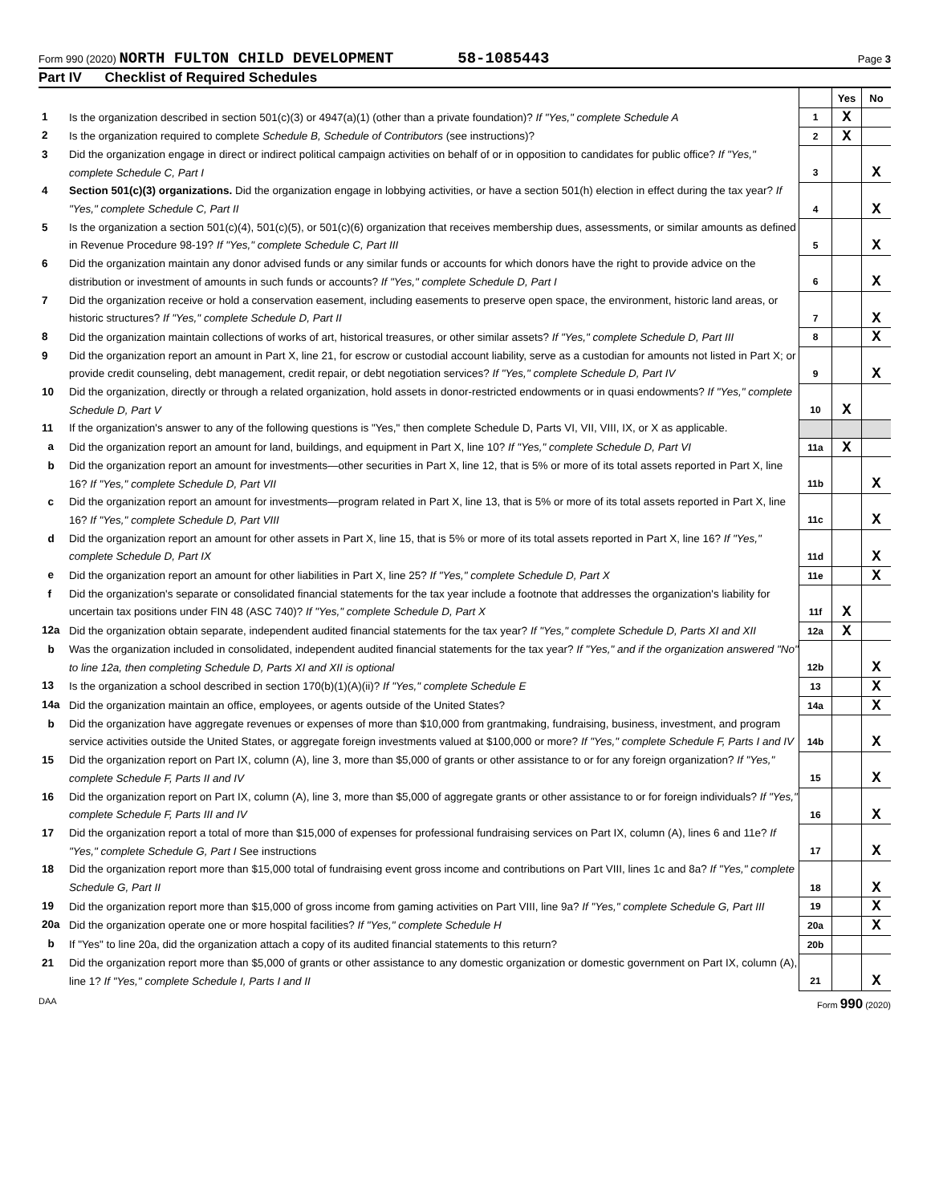Form 990 (2020) NORTH FULTON CHILD DEVELOPMENT 58-1085443
Page 3
Part IV Checklist of Required Schedules
| | | | Yes | No |
| 1 | Is the organization described in section 501(c)(3) or 4947(a)(1) (other than a private foundation)? If "Yes," complete Schedule A | 1 | X | |
| 2 | Is the organization required to complete Schedule B, Schedule of Contributors (see instructions)? | 2 | X | |
| 3 | Did the organization engage in direct or indirect political campaign activities on behalf of or in opposition to candidates for public office? If "Yes," complete Schedule C, Part I | 3 | | X |
| 4 | Section 501(c)(3) organizations. Did the organization engage in lobbying activities, or have a section 501(h) election in effect during the tax year? If "Yes," complete Schedule C, Part II | 4 | | X |
| 5 | Is the organization a section 501(c)(4), 501(c)(5), or 501(c)(6) organization that receives membership dues, assessments, or similar amounts as defined in Revenue Procedure 98-19? If "Yes," complete Schedule C, Part III | 5 | | X |
| 6 | Did the organization maintain any donor advised funds or any similar funds or accounts for which donors have the right to provide advice on the distribution or investment of amounts in such funds or accounts? If "Yes," complete Schedule D, Part I | 6 | | X |
| 7 | Did the organization receive or hold a conservation easement, including easements to preserve open space, the environment, historic land areas, or historic structures? If "Yes," complete Schedule D, Part II | 7 | | X |
| 8 | Did the organization maintain collections of works of art, historical treasures, or other similar assets? If "Yes," complete Schedule D, Part III | 8 | | X |
| 9 | Did the organization report an amount in Part X, line 21, for escrow or custodial account liability, serve as a custodian for amounts not listed in Part X; or provide credit counseling, debt management, credit repair, or debt negotiation services? If "Yes," complete Schedule D, Part IV | 9 | | X |
| 10 | Did the organization, directly or through a related organization, hold assets in donor-restricted endowments or in quasi endowments? If "Yes," complete Schedule D, Part V | 10 | X | |
| 11 | If the organization's answer to any of the following questions is "Yes," then complete Schedule D, Parts VI, VII, VIII, IX, or X as applicable. | | | |
| a | Did the organization report an amount for land, buildings, and equipment in Part X, line 10? If "Yes," complete Schedule D, Part VI | 11a | X | |
| b | Did the organization report an amount for investments—other securities in Part X, line 12, that is 5% or more of its total assets reported in Part X, line 16? If "Yes," complete Schedule D, Part VII | 11b | | X |
| c | Did the organization report an amount for investments—program related in Part X, line 13, that is 5% or more of its total assets reported in Part X, line 16? If "Yes," complete Schedule D, Part VIII | 11c | | X |
| d | Did the organization report an amount for other assets in Part X, line 15, that is 5% or more of its total assets reported in Part X, line 16? If "Yes," complete Schedule D, Part IX | 11d | | X |
| e | Did the organization report an amount for other liabilities in Part X, line 25? If "Yes," complete Schedule D, Part X | 11e | | X |
| f | Did the organization's separate or consolidated financial statements for the tax year include a footnote that addresses the organization's liability for uncertain tax positions under FIN 48 (ASC 740)? If "Yes," complete Schedule D, Part X | 11f | X | |
| 12a | Did the organization obtain separate, independent audited financial statements for the tax year? If "Yes," complete Schedule D, Parts XI and XII | 12a | X | |
| b | Was the organization included in consolidated, independent audited financial statements for the tax year? If "Yes," and if the organization answered "No" to line 12a, then completing Schedule D, Parts XI and XII is optional | 12b | | X |
| 13 | Is the organization a school described in section 170(b)(1)(A)(ii)? If "Yes," complete Schedule E | 13 | | X |
| 14a | Did the organization maintain an office, employees, or agents outside of the United States? | 14a | | X |
| b | Did the organization have aggregate revenues or expenses of more than $10,000 from grantmaking, fundraising, business, investment, and program service activities outside the United States, or aggregate foreign investments valued at $100,000 or more? If "Yes," complete Schedule F, Parts I and IV | 14b | | X |
| 15 | Did the organization report on Part IX, column (A), line 3, more than $5,000 of grants or other assistance to or for any foreign organization? If "Yes," complete Schedule F, Parts II and IV | 15 | | X |
| 16 | Did the organization report on Part IX, column (A), line 3, more than $5,000 of aggregate grants or other assistance to or for foreign individuals? If "Yes," complete Schedule F, Parts III and IV | 16 | | X |
| 17 | Did the organization report a total of more than $15,000 of expenses for professional fundraising services on Part IX, column (A), lines 6 and 11e? If "Yes," complete Schedule G, Part I See instructions | 17 | | X |
| 18 | Did the organization report more than $15,000 total of fundraising event gross income and contributions on Part VIII, lines 1c and 8a? If "Yes," complete Schedule G, Part II | 18 | | X |
| 19 | Did the organization report more than $15,000 of gross income from gaming activities on Part VIII, line 9a? If "Yes," complete Schedule G, Part III | 19 | | X |
| 20a | Did the organization operate one or more hospital facilities? If "Yes," complete Schedule H | 20a | | X |
| b | If "Yes" to line 20a, did the organization attach a copy of its audited financial statements to this return? | 20b | | |
| 21 | Did the organization report more than $5,000 of grants or other assistance to any domestic organization or domestic government on Part IX, column (A), line 1? If "Yes," complete Schedule I, Parts I and II | 21 | | X |
DAA Form 990 (2020)